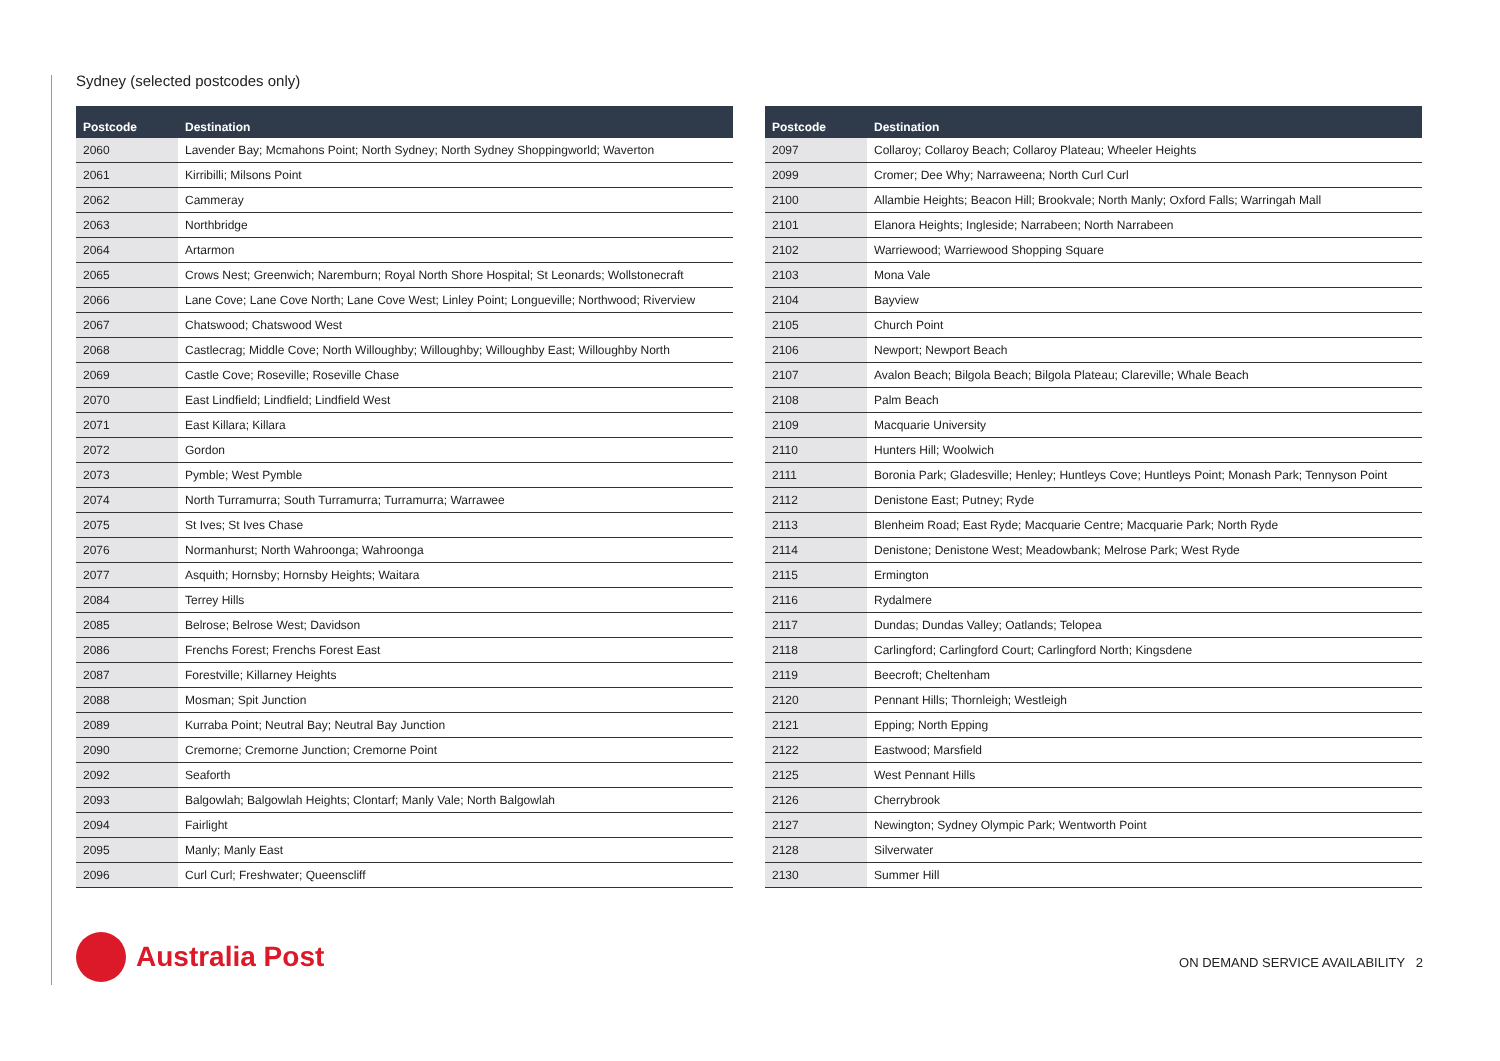Sydney (selected postcodes only)
| Postcode | Destination |
| --- | --- |
| 2060 | Lavender Bay; Mcmahons Point; North Sydney; North Sydney Shoppingworld; Waverton |
| 2061 | Kirribilli; Milsons Point |
| 2062 | Cammeray |
| 2063 | Northbridge |
| 2064 | Artarmon |
| 2065 | Crows Nest; Greenwich; Naremburn; Royal North Shore Hospital; St Leonards; Wollstonecraft |
| 2066 | Lane Cove; Lane Cove North; Lane Cove West; Linley Point; Longueville; Northwood; Riverview |
| 2067 | Chatswood; Chatswood West |
| 2068 | Castlecrag; Middle Cove; North Willoughby; Willoughby; Willoughby East; Willoughby North |
| 2069 | Castle Cove; Roseville; Roseville Chase |
| 2070 | East Lindfield; Lindfield; Lindfield West |
| 2071 | East Killara; Killara |
| 2072 | Gordon |
| 2073 | Pymble; West Pymble |
| 2074 | North Turramurra; South Turramurra; Turramurra; Warrawee |
| 2075 | St Ives; St Ives Chase |
| 2076 | Normanhurst; North Wahroonga; Wahroonga |
| 2077 | Asquith; Hornsby; Hornsby Heights; Waitara |
| 2084 | Terrey Hills |
| 2085 | Belrose; Belrose West; Davidson |
| 2086 | Frenchs Forest; Frenchs Forest East |
| 2087 | Forestville; Killarney Heights |
| 2088 | Mosman; Spit Junction |
| 2089 | Kurraba Point; Neutral Bay; Neutral Bay Junction |
| 2090 | Cremorne; Cremorne Junction; Cremorne Point |
| 2092 | Seaforth |
| 2093 | Balgowlah; Balgowlah Heights; Clontarf; Manly Vale; North Balgowlah |
| 2094 | Fairlight |
| 2095 | Manly; Manly East |
| 2096 | Curl Curl; Freshwater; Queenscliff |
| Postcode | Destination |
| --- | --- |
| 2097 | Collaroy; Collaroy Beach; Collaroy Plateau; Wheeler Heights |
| 2099 | Cromer; Dee Why; Narraweena; North Curl Curl |
| 2100 | Allambie Heights; Beacon Hill; Brookvale; North Manly; Oxford Falls; Warringah Mall |
| 2101 | Elanora Heights; Ingleside; Narrabeen; North Narrabeen |
| 2102 | Warriewood; Warriewood Shopping Square |
| 2103 | Mona Vale |
| 2104 | Bayview |
| 2105 | Church Point |
| 2106 | Newport; Newport Beach |
| 2107 | Avalon Beach; Bilgola Beach; Bilgola Plateau; Clareville; Whale Beach |
| 2108 | Palm Beach |
| 2109 | Macquarie University |
| 2110 | Hunters Hill; Woolwich |
| 2111 | Boronia Park; Gladesville; Henley; Huntleys Cove; Huntleys Point; Monash Park; Tennyson Point |
| 2112 | Denistone East; Putney; Ryde |
| 2113 | Blenheim Road; East Ryde; Macquarie Centre; Macquarie Park; North Ryde |
| 2114 | Denistone; Denistone West; Meadowbank; Melrose Park; West Ryde |
| 2115 | Ermington |
| 2116 | Rydalmere |
| 2117 | Dundas; Dundas Valley; Oatlands; Telopea |
| 2118 | Carlingford; Carlingford Court; Carlingford North; Kingsdene |
| 2119 | Beecroft; Cheltenham |
| 2120 | Pennant Hills; Thornleigh; Westleigh |
| 2121 | Epping; North Epping |
| 2122 | Eastwood; Marsfield |
| 2125 | West Pennant Hills |
| 2126 | Cherrybrook |
| 2127 | Newington; Sydney Olympic Park; Wentworth Point |
| 2128 | Silverwater |
| 2130 | Summer Hill |
Australia Post
ON DEMAND SERVICE AVAILABILITY 2